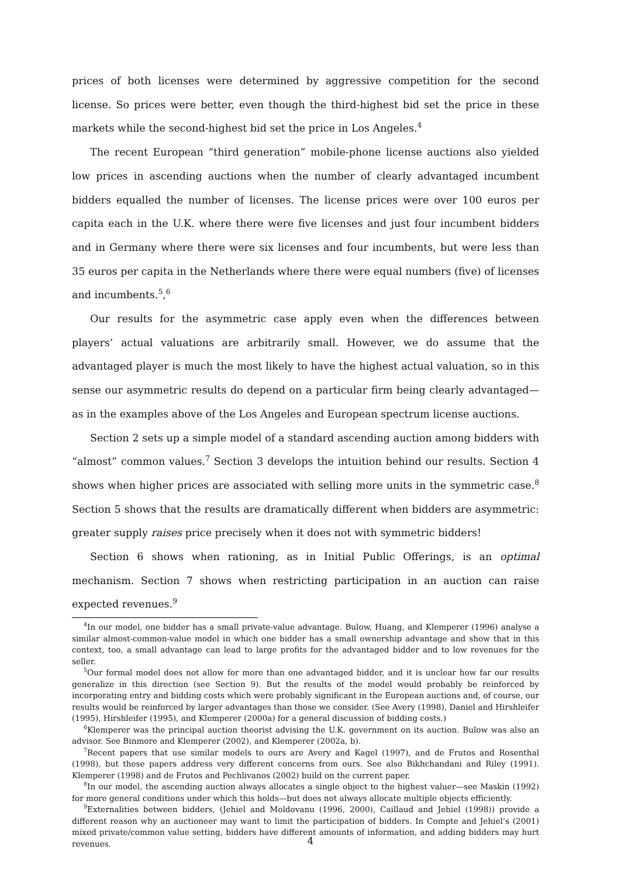prices of both licenses were determined by aggressive competition for the second license. So prices were better, even though the third-highest bid set the price in these markets while the second-highest bid set the price in Los Angeles.<sup>4</sup>
The recent European “third generation” mobile-phone license auctions also yielded low prices in ascending auctions when the number of clearly advantaged incumbent bidders equalled the number of licenses. The license prices were over 100 euros per capita each in the U.K. where there were five licenses and just four incumbent bidders and in Germany where there were six licenses and four incumbents, but were less than 35 euros per capita in the Netherlands where there were equal numbers (five) of licenses and incumbents.<sup>5</sup>,<sup>6</sup>
Our results for the asymmetric case apply even when the differences between players’ actual valuations are arbitrarily small. However, we do assume that the advantaged player is much the most likely to have the highest actual valuation, so in this sense our asymmetric results do depend on a particular firm being clearly advantaged—as in the examples above of the Los Angeles and European spectrum license auctions.
Section 2 sets up a simple model of a standard ascending auction among bidders with “almost” common values.<sup>7</sup> Section 3 develops the intuition behind our results. Section 4 shows when higher prices are associated with selling more units in the symmetric case.<sup>8</sup> Section 5 shows that the results are dramatically different when bidders are asymmetric: greater supply raises price precisely when it does not with symmetric bidders!
Section 6 shows when rationing, as in Initial Public Offerings, is an optimal mechanism. Section 7 shows when restricting participation in an auction can raise expected revenues.<sup>9</sup>
<sup>4</sup> In our model, one bidder has a small private-value advantage. Bulow, Huang, and Klemperer (1996) analyse a similar almost-common-value model in which one bidder has a small ownership advantage and show that in this context, too, a small advantage can lead to large profits for the advantaged bidder and to low revenues for the seller.
<sup>5</sup> Our formal model does not allow for more than one advantaged bidder, and it is unclear how far our results generalize in this direction (see Section 9). But the results of the model would probably be reinforced by incorporating entry and bidding costs which were probably significant in the European auctions and, of course, our results would be reinforced by larger advantages than those we consider. (See Avery (1998), Daniel and Hirshleifer (1995), Hirshleifer (1995), and Klemperer (2000a) for a general discussion of bidding costs.)
<sup>6</sup> Klemperer was the principal auction theorist advising the U.K. government on its auction. Bulow was also an advisor. See Binmore and Klemperer (2002), and Klemperer (2002a, b).
<sup>7</sup> Recent papers that use similar models to ours are Avery and Kagel (1997), and de Frutos and Rosenthal (1998), but these papers address very different concerns from ours. See also Bikhchandani and Riley (1991). Klemperer (1998) and de Frutos and Pechlivanos (2002) build on the current paper.
<sup>8</sup> In our model, the ascending auction always allocates a single object to the highest valuer—see Maskin (1992) for more general conditions under which this holds—but does not always allocate multiple objects efficiently.
<sup>9</sup> Externalities between bidders, (Jehiel and Moldovanu (1996, 2000), Caillaud and Jehiel (1998)) provide a different reason why an auctioneer may want to limit the participation of bidders. In Compte and Jehiel’s (2001) mixed private/common value setting, bidders have different amounts of information, and adding bidders may hurt revenues.
4